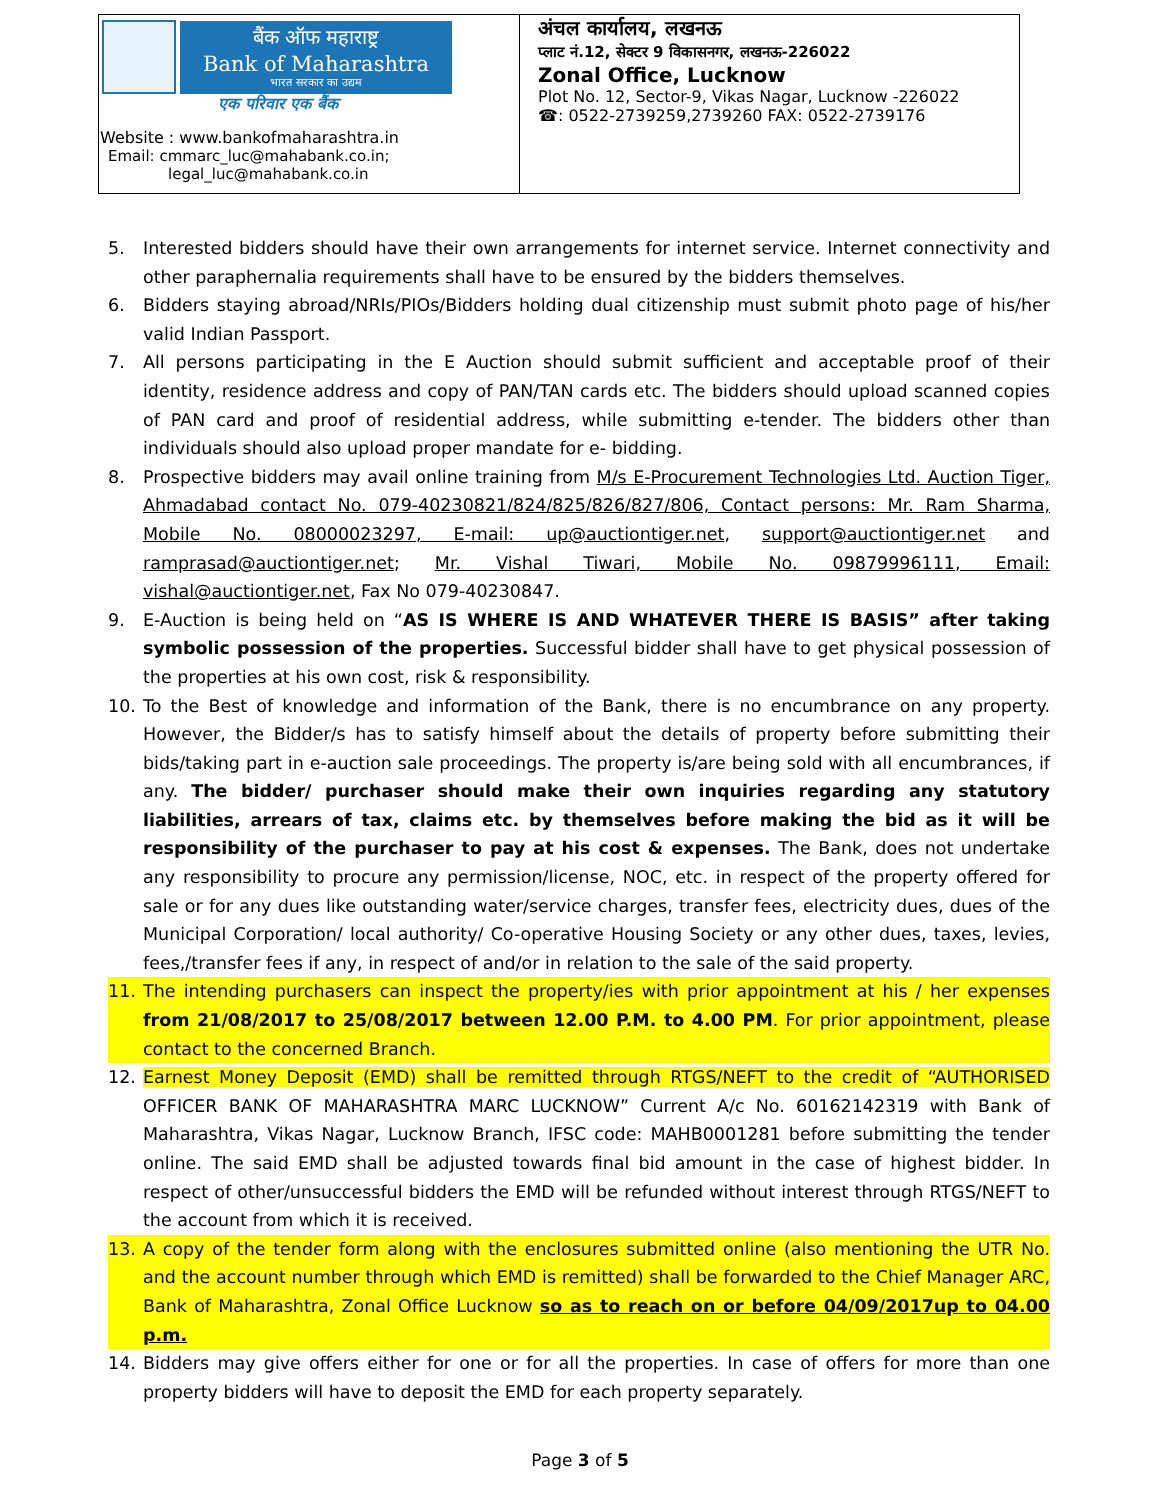| बैंक ऑफ महाराष्ट्र Bank of Maharashtra भारत सरकार का उद्यम एक परिवार एक बैंक Website : www.bankofmaharashtra.in Email: cmmarc_luc@mahabank.co.in; legal_luc@mahabank.co.in | अंचल कार्यालय, लखनऊ प्लाट नं.12, सेक्टर 9 विकासनगर, लखनऊ-226022 Zonal Office, Lucknow Plot No. 12, Sector-9, Vikas Nagar, Lucknow -226022 ☎: 0522-2739259,2739260 FAX: 0522-2739176 |
5. Interested bidders should have their own arrangements for internet service. Internet connectivity and other paraphernalia requirements shall have to be ensured by the bidders themselves.
6. Bidders staying abroad/NRIs/PIOs/Bidders holding dual citizenship must submit photo page of his/her valid Indian Passport.
7. All persons participating in the E Auction should submit sufficient and acceptable proof of their identity, residence address and copy of PAN/TAN cards etc. The bidders should upload scanned copies of PAN card and proof of residential address, while submitting e-tender. The bidders other than individuals should also upload proper mandate for e- bidding.
8. Prospective bidders may avail online training from M/s E-Procurement Technologies Ltd. Auction Tiger, Ahmadabad contact No. 079-40230821/824/825/826/827/806, Contact persons: Mr. Ram Sharma, Mobile No. 08000023297, E-mail: up@auctiontiger.net, support@auctiontiger.net and ramprasad@auctiontiger.net; Mr. Vishal Tiwari, Mobile No. 09879996111, Email: vishal@auctiontiger.net, Fax No 079-40230847.
9. E-Auction is being held on “AS IS WHERE IS AND WHATEVER THERE IS BASIS” after taking symbolic possession of the properties. Successful bidder shall have to get physical possession of the properties at his own cost, risk & responsibility.
10. To the Best of knowledge and information of the Bank, there is no encumbrance on any property. However, the Bidder/s has to satisfy himself about the details of property before submitting their bids/taking part in e-auction sale proceedings. The property is/are being sold with all encumbrances, if any. The bidder/ purchaser should make their own inquiries regarding any statutory liabilities, arrears of tax, claims etc. by themselves before making the bid as it will be responsibility of the purchaser to pay at his cost & expenses. The Bank, does not undertake any responsibility to procure any permission/license, NOC, etc. in respect of the property offered for sale or for any dues like outstanding water/service charges, transfer fees, electricity dues, dues of the Municipal Corporation/ local authority/ Co-operative Housing Society or any other dues, taxes, levies, fees,/transfer fees if any, in respect of and/or in relation to the sale of the said property.
11. The intending purchasers can inspect the property/ies with prior appointment at his / her expenses from 21/08/2017 to 25/08/2017 between 12.00 P.M. to 4.00 PM. For prior appointment, please contact to the concerned Branch.
12. Earnest Money Deposit (EMD) shall be remitted through RTGS/NEFT to the credit of “AUTHORISED OFFICER BANK OF MAHARASHTRA MARC LUCKNOW” Current A/c No. 60162142319 with Bank of Maharashtra, Vikas Nagar, Lucknow Branch, IFSC code: MAHB0001281 before submitting the tender online. The said EMD shall be adjusted towards final bid amount in the case of highest bidder. In respect of other/unsuccessful bidders the EMD will be refunded without interest through RTGS/NEFT to the account from which it is received.
13. A copy of the tender form along with the enclosures submitted online (also mentioning the UTR No. and the account number through which EMD is remitted) shall be forwarded to the Chief Manager ARC, Bank of Maharashtra, Zonal Office Lucknow so as to reach on or before 04/09/2017up to 04.00 p.m.
14. Bidders may give offers either for one or for all the properties. In case of offers for more than one property bidders will have to deposit the EMD for each property separately.
Page 3 of 5